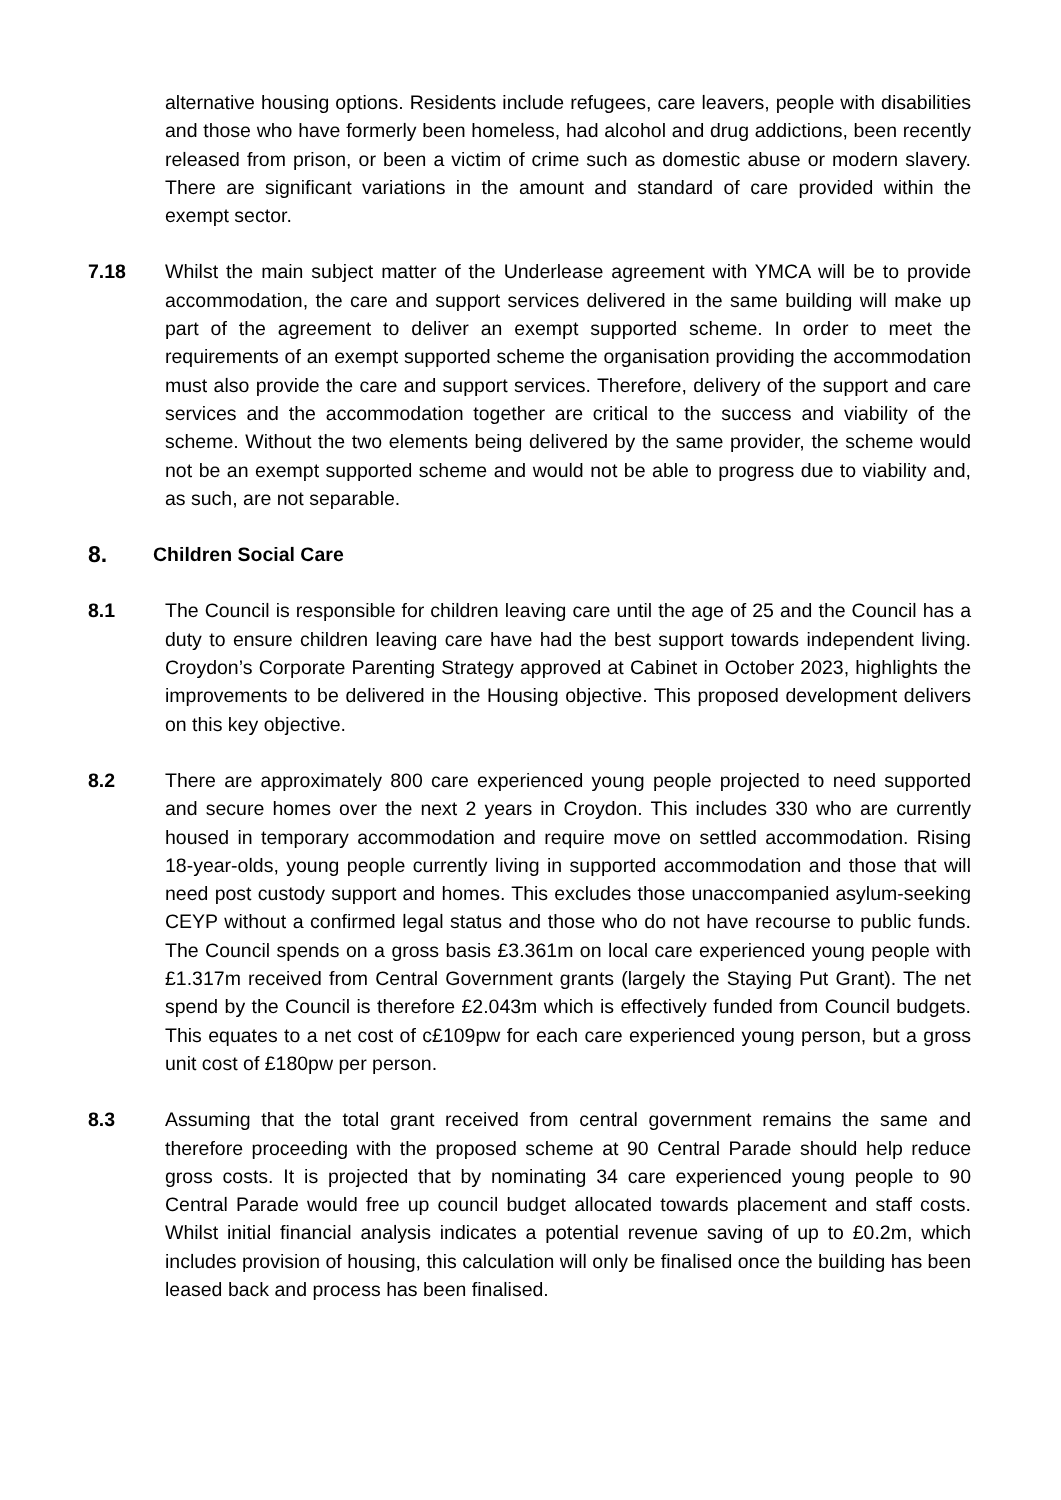alternative housing options. Residents include refugees, care leavers, people with disabilities and those who have formerly been homeless, had alcohol and drug addictions, been recently released from prison, or been a victim of crime such as domestic abuse or modern slavery. There are significant variations in the amount and standard of care provided within the exempt sector.
7.18 Whilst the main subject matter of the Underlease agreement with YMCA will be to provide accommodation, the care and support services delivered in the same building will make up part of the agreement to deliver an exempt supported scheme. In order to meet the requirements of an exempt supported scheme the organisation providing the accommodation must also provide the care and support services. Therefore, delivery of the support and care services and the accommodation together are critical to the success and viability of the scheme. Without the two elements being delivered by the same provider, the scheme would not be an exempt supported scheme and would not be able to progress due to viability and, as such, are not separable.
8. Children Social Care
8.1 The Council is responsible for children leaving care until the age of 25 and the Council has a duty to ensure children leaving care have had the best support towards independent living. Croydon’s Corporate Parenting Strategy approved at Cabinet in October 2023, highlights the improvements to be delivered in the Housing objective. This proposed development delivers on this key objective.
8.2 There are approximately 800 care experienced young people projected to need supported and secure homes over the next 2 years in Croydon. This includes 330 who are currently housed in temporary accommodation and require move on settled accommodation. Rising 18-year-olds, young people currently living in supported accommodation and those that will need post custody support and homes. This excludes those unaccompanied asylum-seeking CEYP without a confirmed legal status and those who do not have recourse to public funds. The Council spends on a gross basis £3.361m on local care experienced young people with £1.317m received from Central Government grants (largely the Staying Put Grant). The net spend by the Council is therefore £2.043m which is effectively funded from Council budgets. This equates to a net cost of c£109pw for each care experienced young person, but a gross unit cost of £180pw per person.
8.3 Assuming that the total grant received from central government remains the same and therefore proceeding with the proposed scheme at 90 Central Parade should help reduce gross costs. It is projected that by nominating 34 care experienced young people to 90 Central Parade would free up council budget allocated towards placement and staff costs. Whilst initial financial analysis indicates a potential revenue saving of up to £0.2m, which includes provision of housing, this calculation will only be finalised once the building has been leased back and process has been finalised.